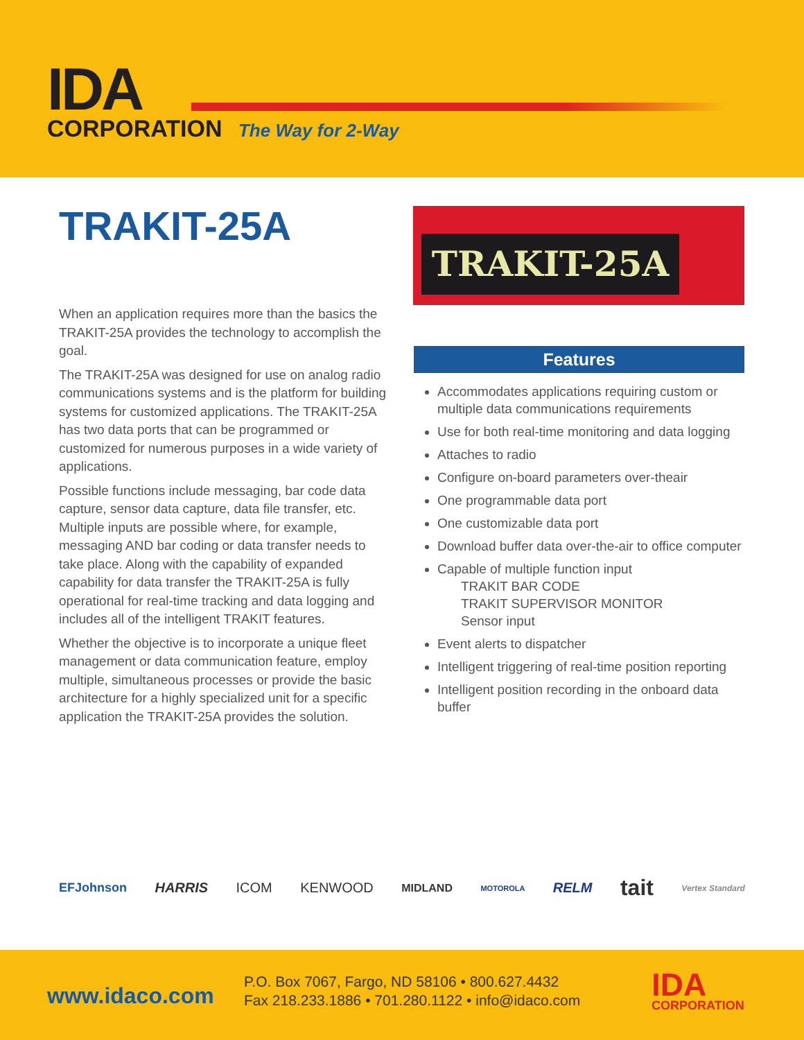IDA
CORPORATION The Way for 2-Way
TRAKIT-25A TRAKIT-25A
When an application requires more than the basics the TRAKIT-25A provides the technology to accomplish the goal.
The TRAKIT-25A was designed for use on analog radio communications systems and is the platform for building systems for customized applications. The TRAKIT-25A has two data ports that can be programmed or customized for numerous purposes in a wide variety of applications.
Possible functions include messaging, bar code data capture, sensor data capture, data file transfer, etc. Multiple inputs are possible where, for example, messaging AND bar coding or data transfer needs to take place. Along with the capability of expanded capability for data transfer the TRAKIT-25A is fully operational for real-time tracking and data logging and includes all of the intelligent TRAKIT features.
Whether the objective is to incorporate a unique fleet management or data communication feature, employ multiple, simultaneous processes or provide the basic architecture for a highly specialized unit for a specific application the TRAKIT-25A provides the solution.
Features
Accommodates applications requiring custom or multiple data communications requirements
Use for both real-time monitoring and data logging
Attaches to radio
Configure on-board parameters over-theair
One programmable data port
One customizable data port
Download buffer data over-the-air to office computer
Capable of multiple function input
TRAKIT BAR CODE
TRAKIT SUPERVISOR MONITOR
Sensor input
Event alerts to dispatcher
Intelligent triggering of real-time position reporting
Intelligent position recording in the onboard data buffer
EFJohnson HARRIS ICOM KENWOOD MIDLAND MOTOROLA RELM tait Vertex Standard
www.idaco.com
P.O. Box 7067, Fargo, ND 58106 • 800.627.4432
Fax 218.233.1886 • 701.280.1122 • info@idaco.com
IDA
CORPORATION